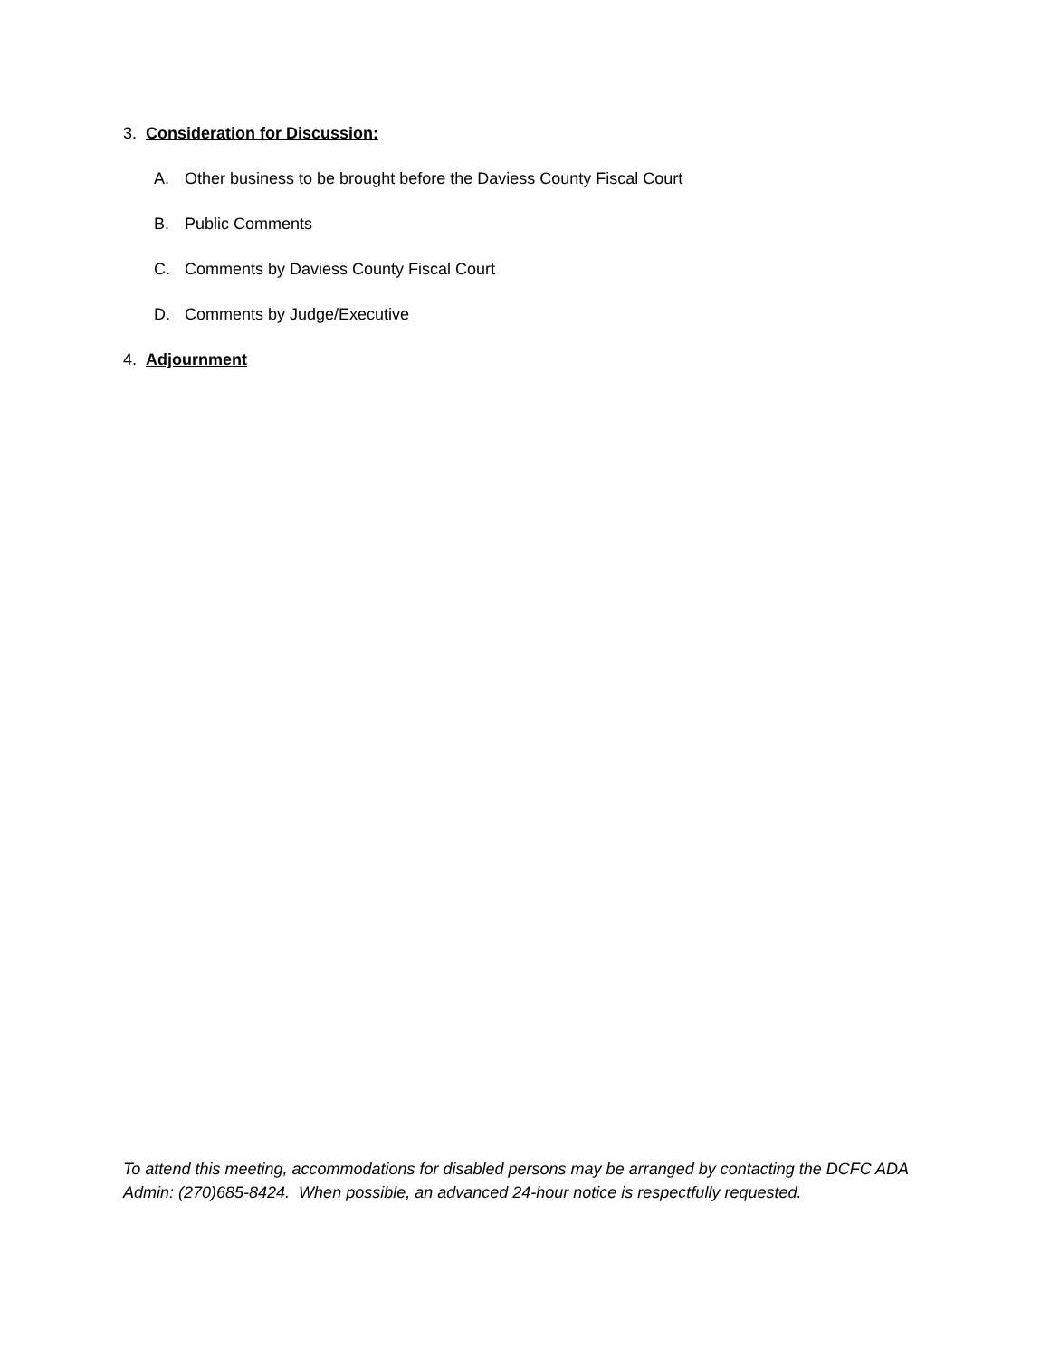3. Consideration for Discussion:
A. Other business to be brought before the Daviess County Fiscal Court
B. Public Comments
C. Comments by Daviess County Fiscal Court
D. Comments by Judge/Executive
4. Adjournment
To attend this meeting, accommodations for disabled persons may be arranged by contacting the DCFC ADA Admin: (270)685-8424. When possible, an advanced 24-hour notice is respectfully requested.